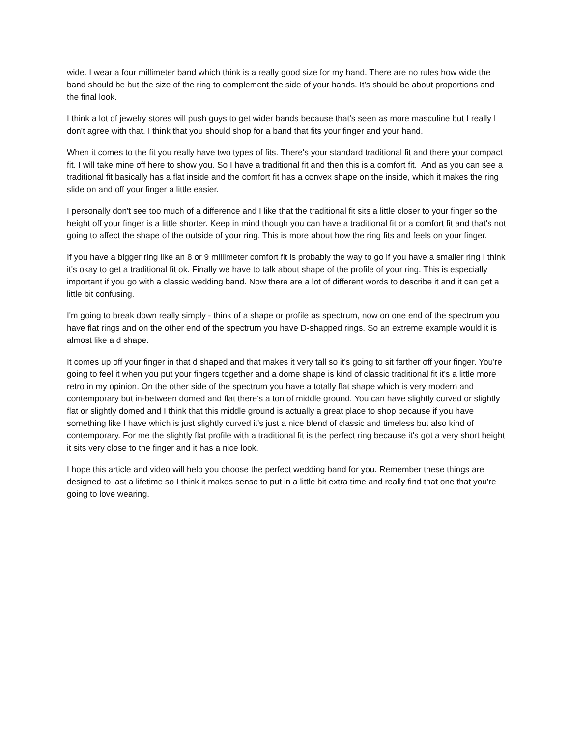wide. I wear a four millimeter band which think is a really good size for my hand. There are no rules how wide the band should be but the size of the ring to complement the side of your hands. It’s should be about proportions and the final look.
I think a lot of jewelry stores will push guys to get wider bands because that's seen as more masculine but I really I don't agree with that. I think that you should shop for a band that fits your finger and your hand.
When it comes to the fit you really have two types of fits. There's your standard traditional fit and there your compact fit. I will take mine off here to show you. So I have a traditional fit and then this is a comfort fit. And as you can see a traditional fit basically has a flat inside and the comfort fit has a convex shape on the inside, which it makes the ring slide on and off your finger a little easier.
I personally don't see too much of a difference and I like that the traditional fit sits a little closer to your finger so the height off your finger is a little shorter. Keep in mind though you can have a traditional fit or a comfort fit and that's not going to affect the shape of the outside of your ring. This is more about how the ring fits and feels on your finger.
If you have a bigger ring like an 8 or 9 millimeter comfort fit is probably the way to go if you have a smaller ring I think it's okay to get a traditional fit ok. Finally we have to talk about shape of the profile of your ring. This is especially important if you go with a classic wedding band. Now there are a lot of different words to describe it and it can get a little bit confusing.
I'm going to break down really simply - think of a shape or profile as spectrum, now on one end of the spectrum you have flat rings and on the other end of the spectrum you have D-shapped rings. So an extreme example would it is almost like a d shape.
It comes up off your finger in that d shaped and that makes it very tall so it's going to sit farther off your finger. You're going to feel it when you put your fingers together and a dome shape is kind of classic traditional fit it's a little more retro in my opinion. On the other side of the spectrum you have a totally flat shape which is very modern and contemporary but in-between domed and flat there's a ton of middle ground. You can have slightly curved or slightly flat or slightly domed and I think that this middle ground is actually a great place to shop because if you have something like I have which is just slightly curved it's just a nice blend of classic and timeless but also kind of contemporary. For me the slightly flat profile with a traditional fit is the perfect ring because it's got a very short height it sits very close to the finger and it has a nice look.
I hope this article and video will help you choose the perfect wedding band for you. Remember these things are designed to last a lifetime so I think it makes sense to put in a little bit extra time and really find that one that you're going to love wearing.